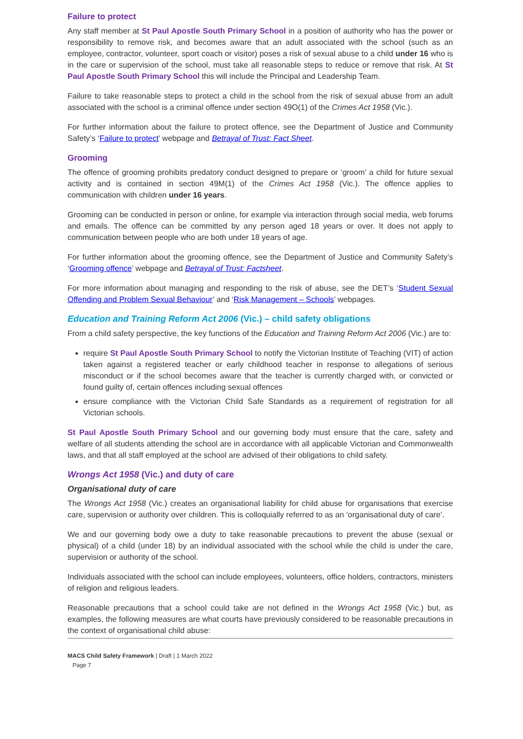Failure to protect
Any staff member at St Paul Apostle South Primary School in a position of authority who has the power or responsibility to remove risk, and becomes aware that an adult associated with the school (such as an employee, contractor, volunteer, sport coach or visitor) poses a risk of sexual abuse to a child under 16 who is in the care or supervision of the school, must take all reasonable steps to reduce or remove that risk. At St Paul Apostle South Primary School this will include the Principal and Leadership Team.
Failure to take reasonable steps to protect a child in the school from the risk of sexual abuse from an adult associated with the school is a criminal offence under section 49O(1) of the Crimes Act 1958 (Vic.).
For further information about the failure to protect offence, see the Department of Justice and Community Safety’s ‘Failure to protect’ webpage and Betrayal of Trust: Fact Sheet.
Grooming
The offence of grooming prohibits predatory conduct designed to prepare or ‘groom’ a child for future sexual activity and is contained in section 49M(1) of the Crimes Act 1958 (Vic.). The offence applies to communication with children under 16 years.
Grooming can be conducted in person or online, for example via interaction through social media, web forums and emails. The offence can be committed by any person aged 18 years or over. It does not apply to communication between people who are both under 18 years of age.
For further information about the grooming offence, see the Department of Justice and Community Safety’s ‘Grooming offence’ webpage and Betrayal of Trust: Factsheet.
For more information about managing and responding to the risk of abuse, see the DET’s ‘Student Sexual Offending and Problem Sexual Behaviour’ and ‘Risk Management – Schools’ webpages.
Education and Training Reform Act 2006 (Vic.) – child safety obligations
From a child safety perspective, the key functions of the Education and Training Reform Act 2006 (Vic.) are to:
require St Paul Apostle South Primary School to notify the Victorian Institute of Teaching (VIT) of action taken against a registered teacher or early childhood teacher in response to allegations of serious misconduct or if the school becomes aware that the teacher is currently charged with, or convicted or found guilty of, certain offences including sexual offences
ensure compliance with the Victorian Child Safe Standards as a requirement of registration for all Victorian schools.
St Paul Apostle South Primary School and our governing body must ensure that the care, safety and welfare of all students attending the school are in accordance with all applicable Victorian and Commonwealth laws, and that all staff employed at the school are advised of their obligations to child safety.
Wrongs Act 1958 (Vic.) and duty of care
Organisational duty of care
The Wrongs Act 1958 (Vic.) creates an organisational liability for child abuse for organisations that exercise care, supervision or authority over children. This is colloquially referred to as an ‘organisational duty of care’.
We and our governing body owe a duty to take reasonable precautions to prevent the abuse (sexual or physical) of a child (under 18) by an individual associated with the school while the child is under the care, supervision or authority of the school.
Individuals associated with the school can include employees, volunteers, office holders, contractors, ministers of religion and religious leaders.
Reasonable precautions that a school could take are not defined in the Wrongs Act 1958 (Vic.) but, as examples, the following measures are what courts have previously considered to be reasonable precautions in the context of organisational child abuse:
MACS Child Safety Framework | Draft | 1 March 2022
Page 7